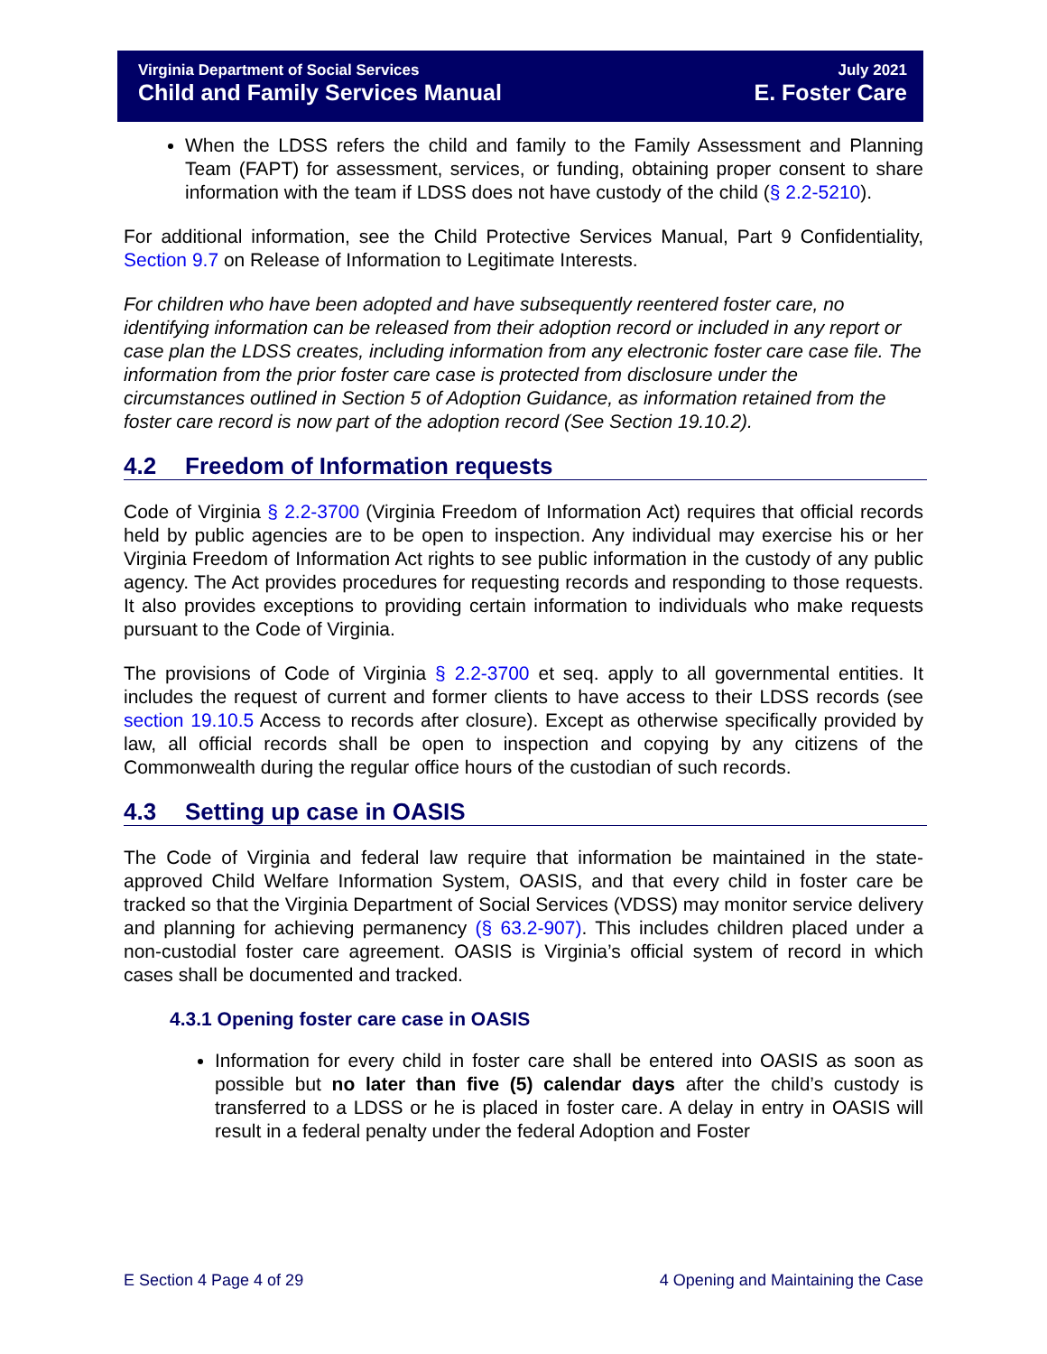Virginia Department of Social Services
Child and Family Services Manual
July 2021
E. Foster Care
When the LDSS refers the child and family to the Family Assessment and Planning Team (FAPT) for assessment, services, or funding, obtaining proper consent to share information with the team if LDSS does not have custody of the child (§ 2.2-5210).
For additional information, see the Child Protective Services Manual, Part 9 Confidentiality, Section 9.7 on Release of Information to Legitimate Interests.
For children who have been adopted and have subsequently reentered foster care, no identifying information can be released from their adoption record or included in any report or case plan the LDSS creates, including information from any electronic foster care case file. The information from the prior foster care case is protected from disclosure under the circumstances outlined in Section 5 of Adoption Guidance, as information retained from the foster care record is now part of the adoption record (See Section 19.10.2).
4.2 Freedom of Information requests
Code of Virginia § 2.2-3700 (Virginia Freedom of Information Act) requires that official records held by public agencies are to be open to inspection. Any individual may exercise his or her Virginia Freedom of Information Act rights to see public information in the custody of any public agency. The Act provides procedures for requesting records and responding to those requests. It also provides exceptions to providing certain information to individuals who make requests pursuant to the Code of Virginia.
The provisions of Code of Virginia § 2.2-3700 et seq. apply to all governmental entities. It includes the request of current and former clients to have access to their LDSS records (see section 19.10.5 Access to records after closure). Except as otherwise specifically provided by law, all official records shall be open to inspection and copying by any citizens of the Commonwealth during the regular office hours of the custodian of such records.
4.3 Setting up case in OASIS
The Code of Virginia and federal law require that information be maintained in the state-approved Child Welfare Information System, OASIS, and that every child in foster care be tracked so that the Virginia Department of Social Services (VDSS) may monitor service delivery and planning for achieving permanency (§ 63.2-907). This includes children placed under a non-custodial foster care agreement. OASIS is Virginia’s official system of record in which cases shall be documented and tracked.
4.3.1 Opening foster care case in OASIS
Information for every child in foster care shall be entered into OASIS as soon as possible but no later than five (5) calendar days after the child’s custody is transferred to a LDSS or he is placed in foster care. A delay in entry in OASIS will result in a federal penalty under the federal Adoption and Foster
E Section 4 Page 4 of 29 4 Opening and Maintaining the Case